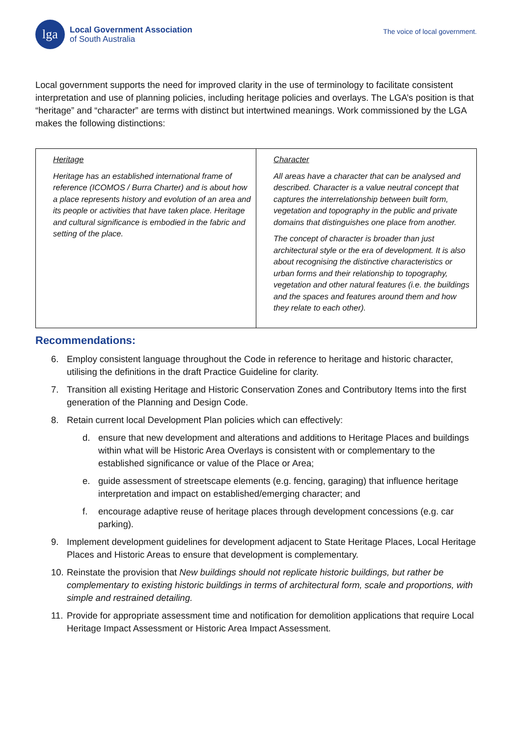lga
Local Government Association
of South Australia
The voice of local government.
Local government supports the need for improved clarity in the use of terminology to facilitate consistent interpretation and use of planning policies, including heritage policies and overlays. The LGA’s position is that “heritage” and “character” are terms with distinct but intertwined meanings. Work commissioned by the LGA makes the following distinctions:
| Heritage Heritage has an established international frame of reference (ICOMOS / Burra Charter) and is about how a place represents history and evolution of an area and its people or activities that have taken place. Heritage and cultural significance is embodied in the fabric and setting of the place. | Character All areas have a character that can be analysed and described. Character is a value neutral concept that captures the interrelationship between built form, vegetation and topography in the public and private domains that distinguishes one place from another. The concept of character is broader than just architectural style or the era of development. It is also about recognising the distinctive characteristics or urban forms and their relationship to topography, vegetation and other natural features (i.e. the buildings and the spaces and features around them and how they relate to each other). |
Recommendations:
6. Employ consistent language throughout the Code in reference to heritage and historic character, utilising the definitions in the draft Practice Guideline for clarity.
7. Transition all existing Heritage and Historic Conservation Zones and Contributory Items into the first generation of the Planning and Design Code.
8. Retain current local Development Plan policies which can effectively:
d. ensure that new development and alterations and additions to Heritage Places and buildings within what will be Historic Area Overlays is consistent with or complementary to the established significance or value of the Place or Area;
e. guide assessment of streetscape elements (e.g. fencing, garaging) that influence heritage interpretation and impact on established/emerging character; and
f. encourage adaptive reuse of heritage places through development concessions (e.g. car parking).
9. Implement development guidelines for development adjacent to State Heritage Places, Local Heritage Places and Historic Areas to ensure that development is complementary.
10. Reinstate the provision that New buildings should not replicate historic buildings, but rather be complementary to existing historic buildings in terms of architectural form, scale and proportions, with simple and restrained detailing.
11. Provide for appropriate assessment time and notification for demolition applications that require Local Heritage Impact Assessment or Historic Area Impact Assessment.